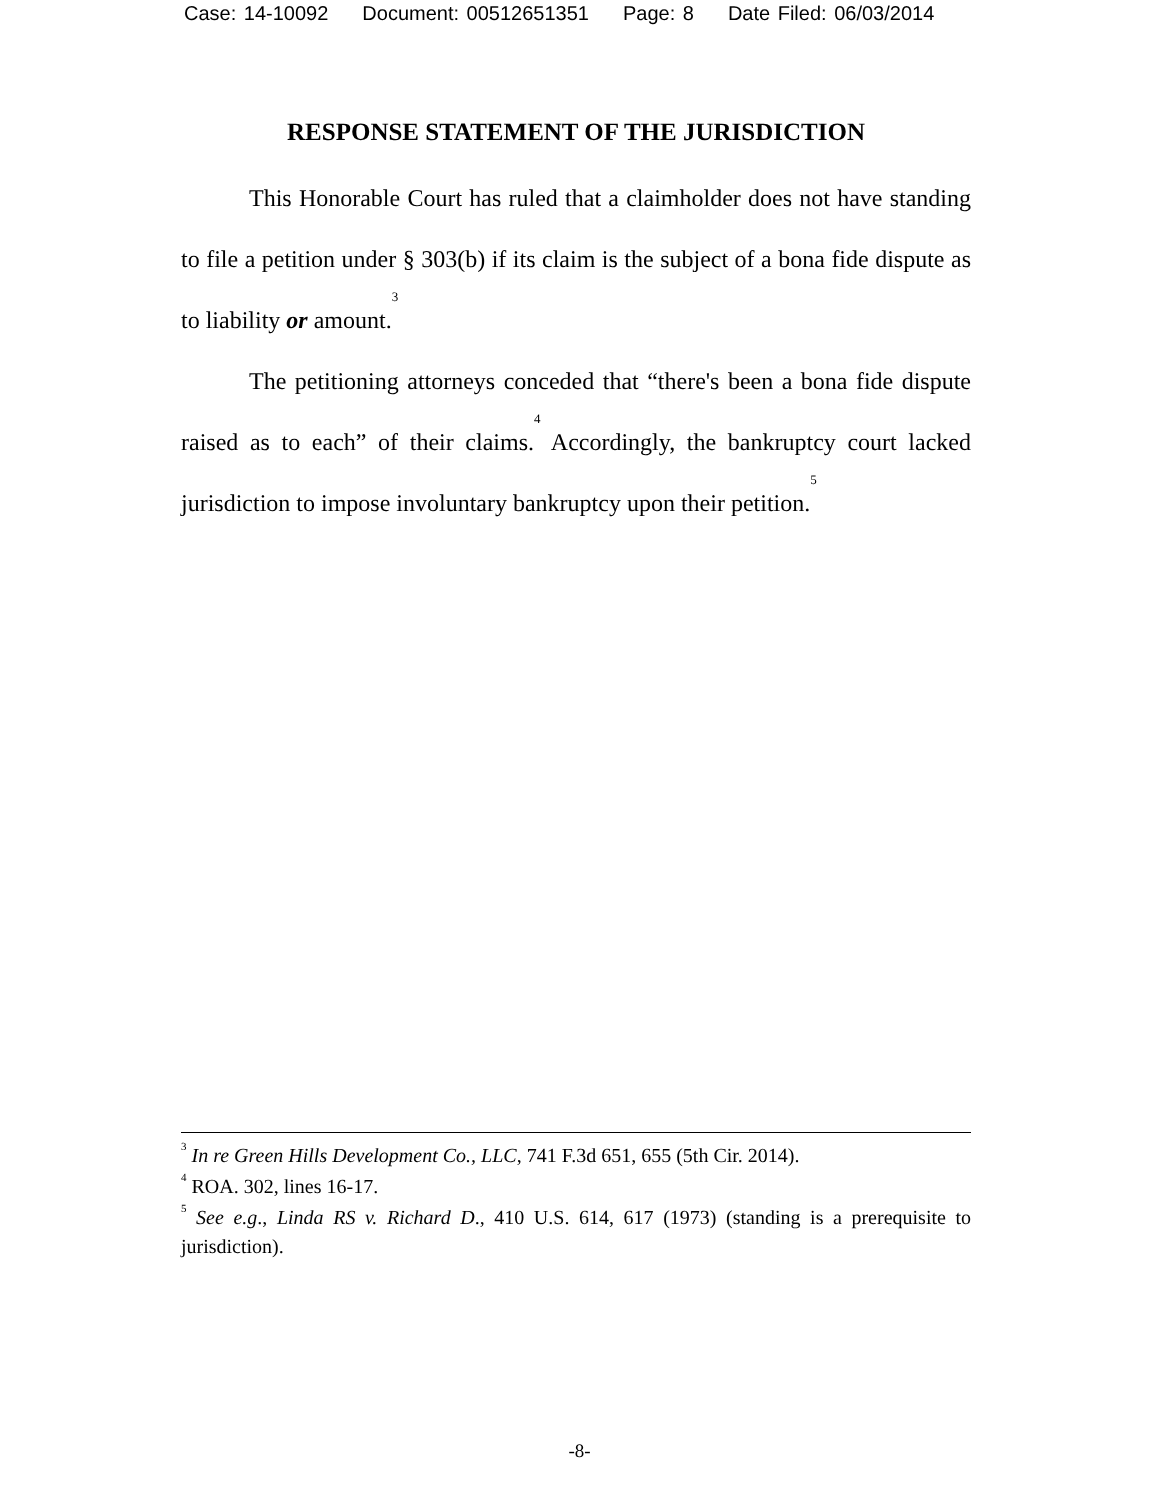Case: 14-10092 Document: 00512651351 Page: 8 Date Filed: 06/03/2014
RESPONSE STATEMENT OF THE JURISDICTION
This Honorable Court has ruled that a claimholder does not have standing to file a petition under § 303(b) if its claim is the subject of a bona fide dispute as to liability or amount.<sup>3</sup>
The petitioning attorneys conceded that “there's been a bona fide dispute raised as to each” of their claims.<sup>4</sup> Accordingly, the bankruptcy court lacked jurisdiction to impose involuntary bankruptcy upon their petition.<sup>5</sup>
<sup>3</sup> In re Green Hills Development Co., LLC, 741 F.3d 651, 655 (5th Cir. 2014).
<sup>4</sup> ROA. 302, lines 16-17.
<sup>5</sup> See e.g., Linda RS v. Richard D., 410 U.S. 614, 617 (1973) (standing is a prerequisite to jurisdiction).
-8-